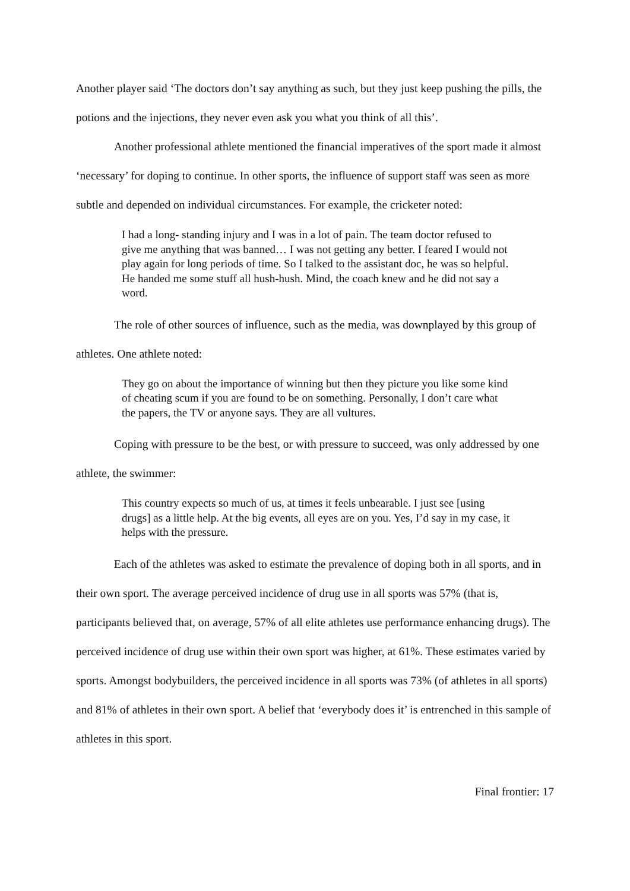Another player said ‘The doctors don’t say anything as such, but they just keep pushing the pills, the potions and the injections, they never even ask you what you think of all this’.
Another professional athlete mentioned the financial imperatives of the sport made it almost ‘necessary’ for doping to continue. In other sports, the influence of support staff was seen as more subtle and depended on individual circumstances. For example, the cricketer noted:
I had a long- standing injury and I was in a lot of pain. The team doctor refused to give me anything that was banned… I was not getting any better. I feared I would not play again for long periods of time. So I talked to the assistant doc, he was so helpful. He handed me some stuff all hush-hush. Mind, the coach knew and he did not say a word.
The role of other sources of influence, such as the media, was downplayed by this group of athletes. One athlete noted:
They go on about the importance of winning but then they picture you like some kind of cheating scum if you are found to be on something. Personally, I don’t care what the papers, the TV or anyone says. They are all vultures.
Coping with pressure to be the best, or with pressure to succeed, was only addressed by one athlete, the swimmer:
This country expects so much of us, at times it feels unbearable. I just see [using drugs] as a little help. At the big events, all eyes are on you. Yes, I’d say in my case, it helps with the pressure.
Each of the athletes was asked to estimate the prevalence of doping both in all sports, and in their own sport. The average perceived incidence of drug use in all sports was 57% (that is, participants believed that, on average, 57% of all elite athletes use performance enhancing drugs). The perceived incidence of drug use within their own sport was higher, at 61%. These estimates varied by sports. Amongst bodybuilders, the perceived incidence in all sports was 73% (of athletes in all sports) and 81% of athletes in their own sport. A belief that ‘everybody does it’ is entrenched in this sample of athletes in this sport.
Final frontier: 17